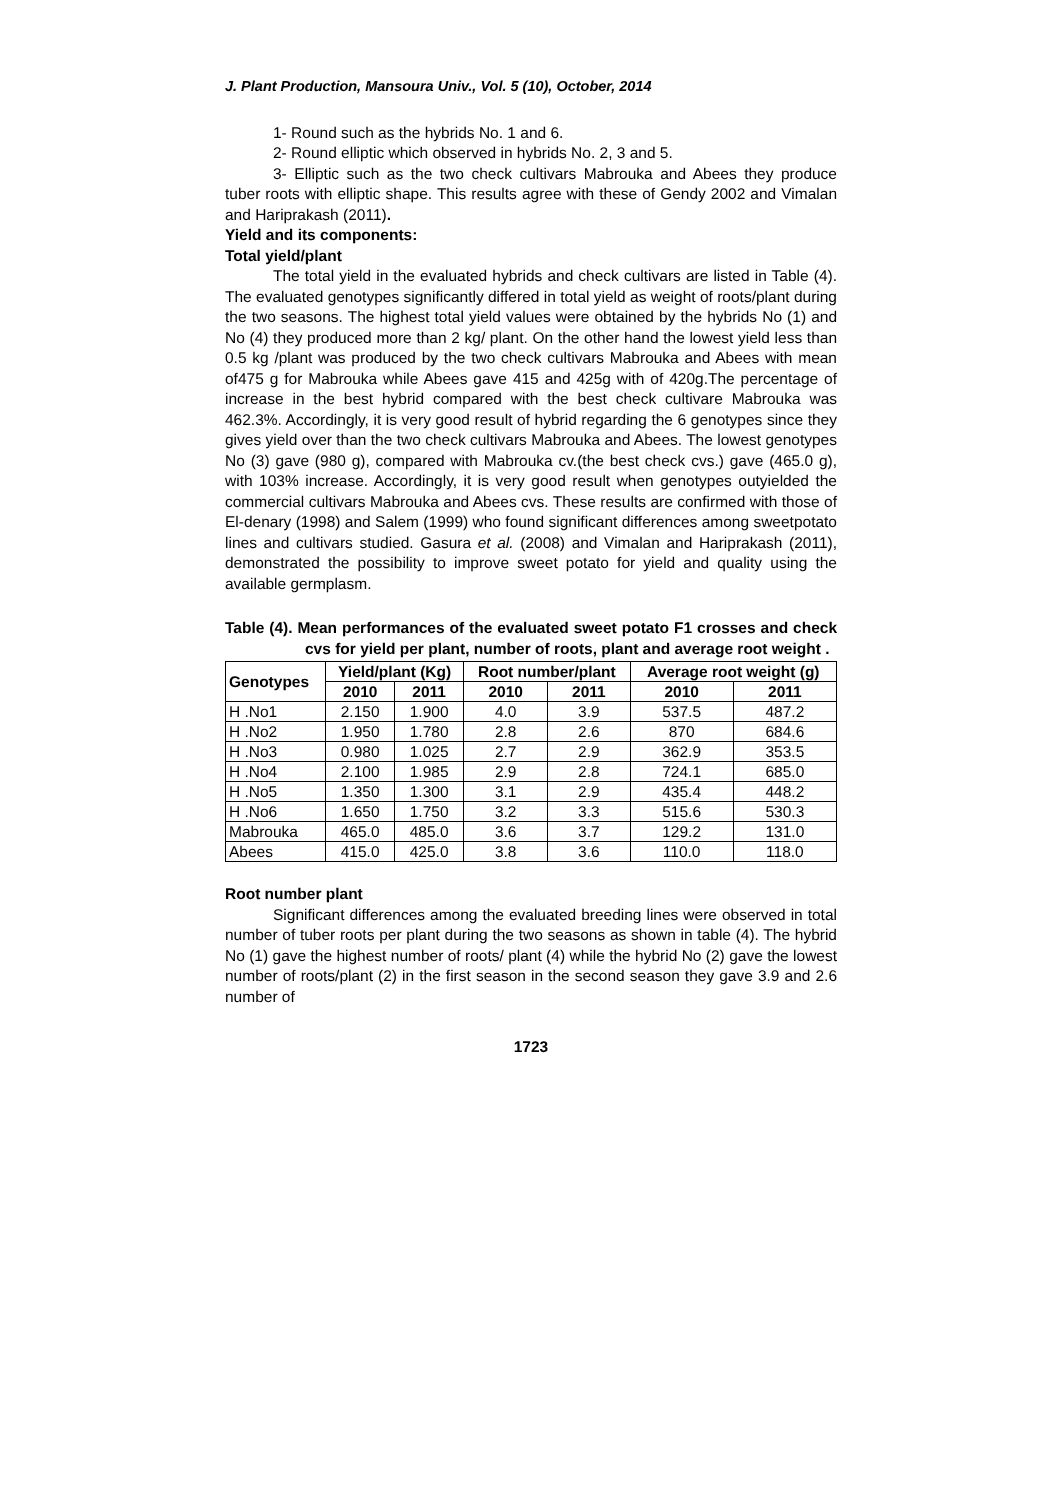J. Plant Production, Mansoura Univ., Vol. 5 (10), October, 2014
1- Round such as the hybrids No. 1 and 6.
2- Round elliptic which observed in hybrids No. 2, 3 and 5.
3- Elliptic such as the two check cultivars Mabrouka and Abees they produce tuber roots with elliptic shape. This results agree with these of Gendy 2002 and Vimalan and Hariprakash (2011).
Yield and its components:
Total yield/plant
The total yield in the evaluated hybrids and check cultivars are listed in Table (4). The evaluated genotypes significantly differed in total yield as weight of roots/plant during the two seasons. The highest total yield values were obtained by the hybrids No (1) and No (4) they produced more than 2 kg/ plant. On the other hand the lowest yield less than 0.5 kg /plant was produced by the two check cultivars Mabrouka and Abees with mean of475 g for Mabrouka while Abees gave 415 and 425g with of 420g.The percentage of increase in the best hybrid compared with the best check cultivare Mabrouka was 462.3%. Accordingly, it is very good result of hybrid regarding the 6 genotypes since they gives yield over than the two check cultivars Mabrouka and Abees. The lowest genotypes No (3) gave (980 g), compared with Mabrouka cv.(the best check cvs.) gave (465.0 g), with 103% increase. Accordingly, it is very good result when genotypes outyielded the commercial cultivars Mabrouka and Abees cvs. These results are confirmed with those of El-denary (1998) and Salem (1999) who found significant differences among sweetpotato lines and cultivars studied. Gasura et al. (2008) and Vimalan and Hariprakash (2011), demonstrated the possibility to improve sweet potato for yield and quality using the available germplasm.
Table (4). Mean performances of the evaluated sweet potato F1 crosses and check cvs for yield per plant, number of roots, plant and average root weight .
| Genotypes | Yield/plant (Kg) | | Root number/plant | | Average root weight (g) | |
| --- | --- | --- | --- | --- | --- | --- |
| | 2010 | 2011 | 2010 | 2011 | 2010 | 2011 |
| H .No1 | 2.150 | 1.900 | 4.0 | 3.9 | 537.5 | 487.2 |
| H .No2 | 1.950 | 1.780 | 2.8 | 2.6 | 870 | 684.6 |
| H .No3 | 0.980 | 1.025 | 2.7 | 2.9 | 362.9 | 353.5 |
| H .No4 | 2.100 | 1.985 | 2.9 | 2.8 | 724.1 | 685.0 |
| H .No5 | 1.350 | 1.300 | 3.1 | 2.9 | 435.4 | 448.2 |
| H .No6 | 1.650 | 1.750 | 3.2 | 3.3 | 515.6 | 530.3 |
| Mabrouka | 465.0 | 485.0 | 3.6 | 3.7 | 129.2 | 131.0 |
| Abees | 415.0 | 425.0 | 3.8 | 3.6 | 110.0 | 118.0 |
Root number plant
Significant differences among the evaluated breeding lines were observed in total number of tuber roots per plant during the two seasons as shown in table (4). The hybrid No (1) gave the highest number of roots/ plant (4) while the hybrid No (2) gave the lowest number of roots/plant (2) in the first season in the second season they gave 3.9 and 2.6 number of
1723